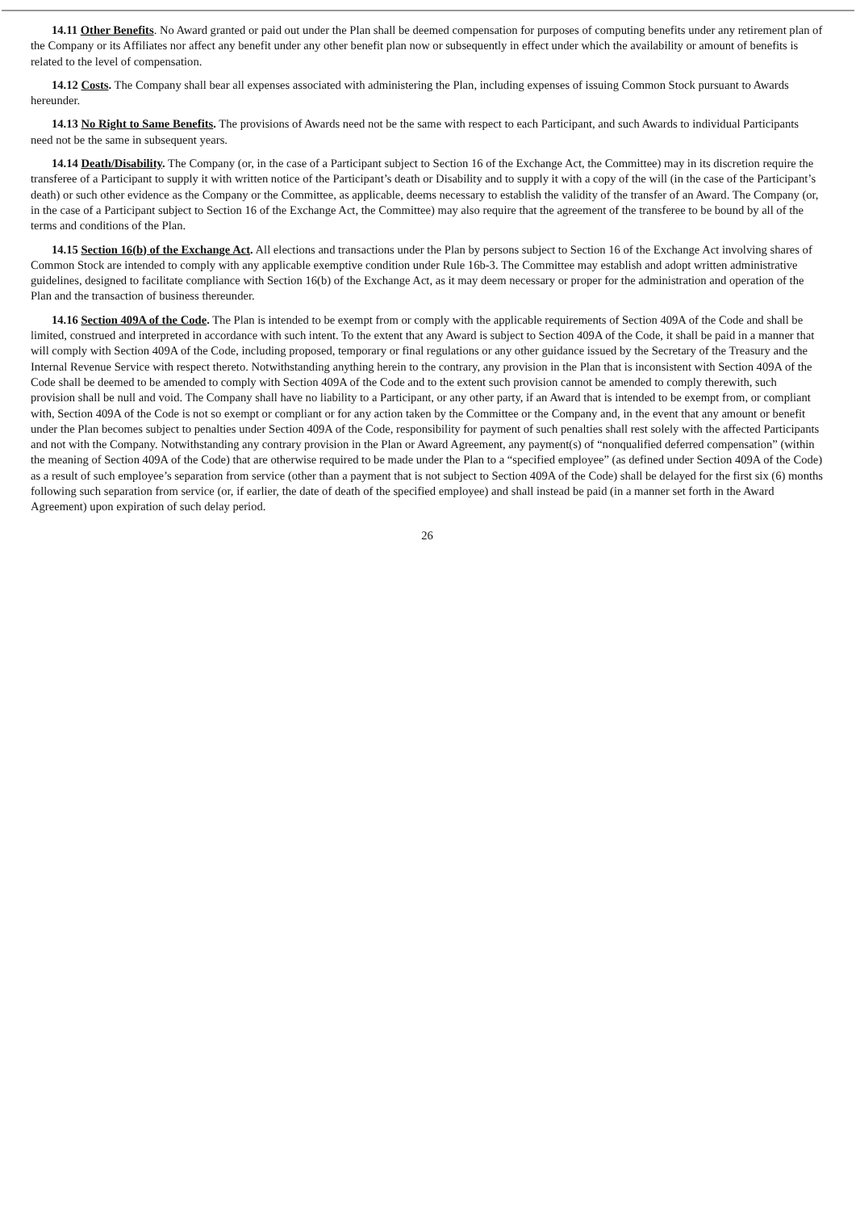14.11 Other Benefits. No Award granted or paid out under the Plan shall be deemed compensation for purposes of computing benefits under any retirement plan of the Company or its Affiliates nor affect any benefit under any other benefit plan now or subsequently in effect under which the availability or amount of benefits is related to the level of compensation.
14.12 Costs. The Company shall bear all expenses associated with administering the Plan, including expenses of issuing Common Stock pursuant to Awards hereunder.
14.13 No Right to Same Benefits. The provisions of Awards need not be the same with respect to each Participant, and such Awards to individual Participants need not be the same in subsequent years.
14.14 Death/Disability. The Company (or, in the case of a Participant subject to Section 16 of the Exchange Act, the Committee) may in its discretion require the transferee of a Participant to supply it with written notice of the Participant’s death or Disability and to supply it with a copy of the will (in the case of the Participant’s death) or such other evidence as the Company or the Committee, as applicable, deems necessary to establish the validity of the transfer of an Award. The Company (or, in the case of a Participant subject to Section 16 of the Exchange Act, the Committee) may also require that the agreement of the transferee to be bound by all of the terms and conditions of the Plan.
14.15 Section 16(b) of the Exchange Act. All elections and transactions under the Plan by persons subject to Section 16 of the Exchange Act involving shares of Common Stock are intended to comply with any applicable exemptive condition under Rule 16b-3. The Committee may establish and adopt written administrative guidelines, designed to facilitate compliance with Section 16(b) of the Exchange Act, as it may deem necessary or proper for the administration and operation of the Plan and the transaction of business thereunder.
14.16 Section 409A of the Code. The Plan is intended to be exempt from or comply with the applicable requirements of Section 409A of the Code and shall be limited, construed and interpreted in accordance with such intent. To the extent that any Award is subject to Section 409A of the Code, it shall be paid in a manner that will comply with Section 409A of the Code, including proposed, temporary or final regulations or any other guidance issued by the Secretary of the Treasury and the Internal Revenue Service with respect thereto. Notwithstanding anything herein to the contrary, any provision in the Plan that is inconsistent with Section 409A of the Code shall be deemed to be amended to comply with Section 409A of the Code and to the extent such provision cannot be amended to comply therewith, such provision shall be null and void. The Company shall have no liability to a Participant, or any other party, if an Award that is intended to be exempt from, or compliant with, Section 409A of the Code is not so exempt or compliant or for any action taken by the Committee or the Company and, in the event that any amount or benefit under the Plan becomes subject to penalties under Section 409A of the Code, responsibility for payment of such penalties shall rest solely with the affected Participants and not with the Company. Notwithstanding any contrary provision in the Plan or Award Agreement, any payment(s) of “nonqualified deferred compensation” (within the meaning of Section 409A of the Code) that are otherwise required to be made under the Plan to a “specified employee” (as defined under Section 409A of the Code) as a result of such employee’s separation from service (other than a payment that is not subject to Section 409A of the Code) shall be delayed for the first six (6) months following such separation from service (or, if earlier, the date of death of the specified employee) and shall instead be paid (in a manner set forth in the Award Agreement) upon expiration of such delay period.
26